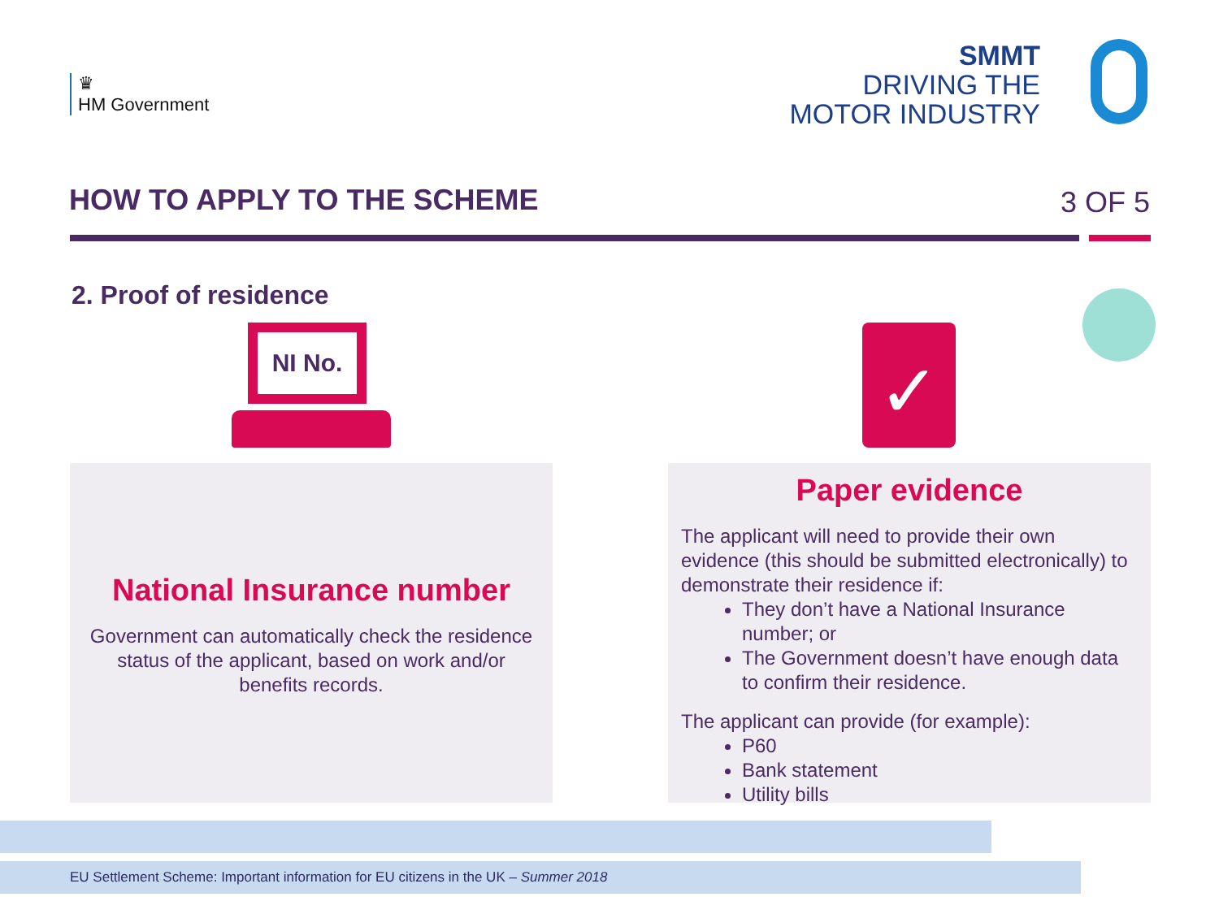♛
HM Government
SMMT
DRIVING THE
MOTOR INDUSTRY
HOW TO APPLY TO THE SCHEME 3 OF 5
2. Proof of residence
NI No. ✓
National Insurance number
Government can automatically check the residence status of the applicant, based on work and/or benefits records.
Paper evidence
The applicant will need to provide their own evidence (this should be submitted electronically) to demonstrate their residence if:
They don’t have a National Insurance number; or
The Government doesn’t have enough data to confirm their residence.
The applicant can provide (for example):
P60
Bank statement
Utility bills
EU Settlement Scheme: Important information for EU citizens in the UK – Summer 2018